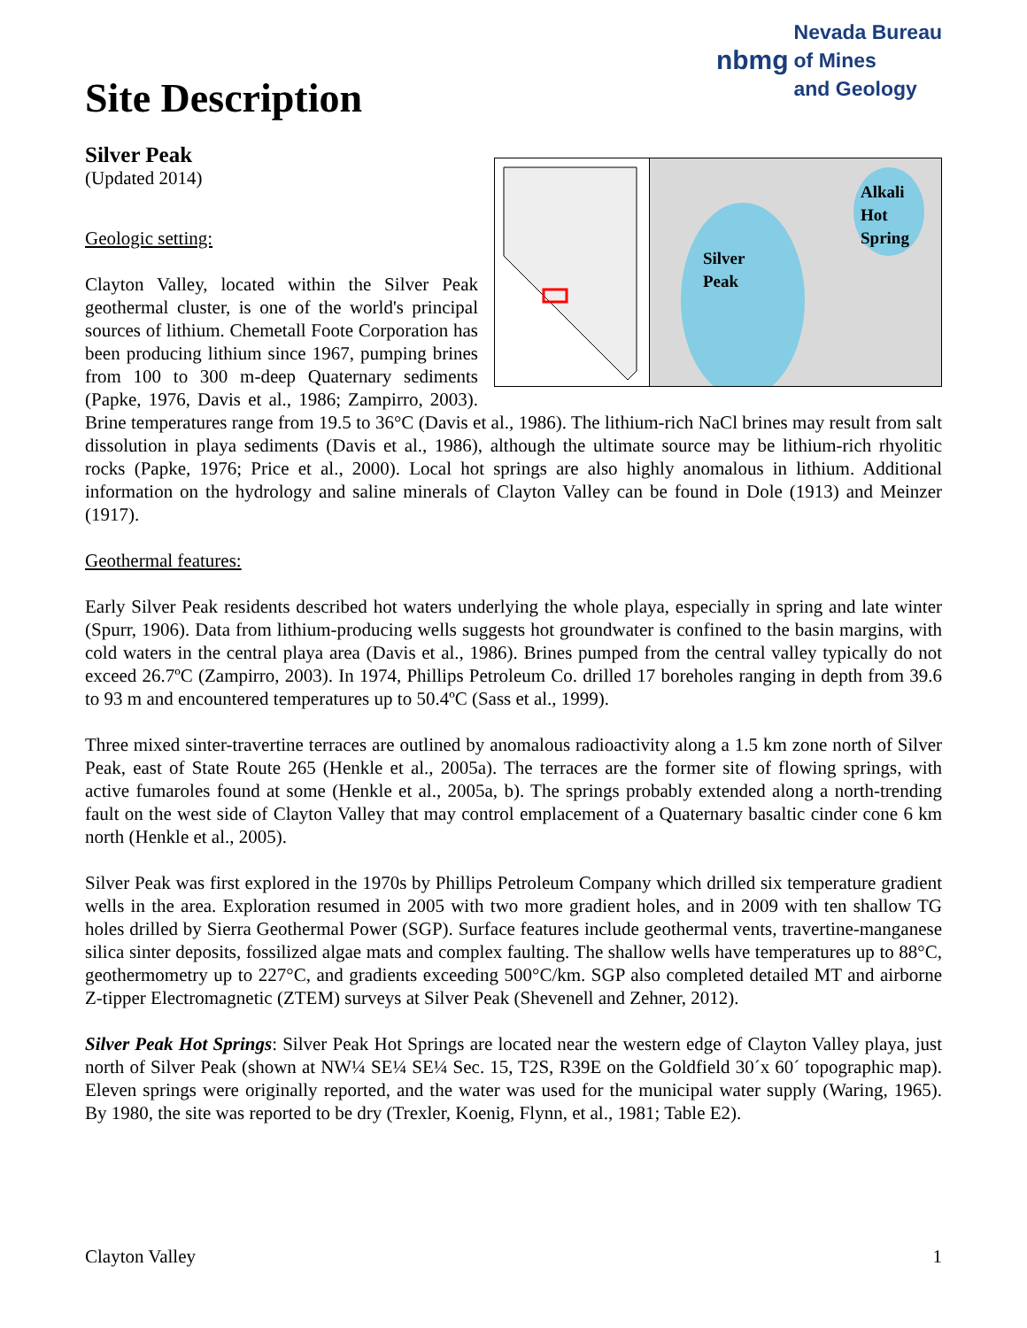Site Description
nbmg Nevada Bureau
of Mines
and Geology
Silver Peak
(Updated 2014)
Silver
Peak
Alkali
Hot
Spring
Geologic setting:
Clayton Valley, located within the Silver Peak geothermal cluster, is one of the world's principal sources of lithium. Chemetall Foote Corporation has been producing lithium since 1967, pumping brines from 100 to 300 m-deep Quaternary sediments (Papke, 1976, Davis et al., 1986; Zampirro, 2003). Brine temperatures range from 19.5 to 36°C (Davis et al., 1986). The lithium-rich NaCl brines may result from salt dissolution in playa sediments (Davis et al., 1986), although the ultimate source may be lithium-rich rhyolitic rocks (Papke, 1976; Price et al., 2000). Local hot springs are also highly anomalous in lithium. Additional information on the hydrology and saline minerals of Clayton Valley can be found in Dole (1913) and Meinzer (1917).
Geothermal features:
Early Silver Peak residents described hot waters underlying the whole playa, especially in spring and late winter (Spurr, 1906). Data from lithium-producing wells suggests hot groundwater is confined to the basin margins, with cold waters in the central playa area (Davis et al., 1986). Brines pumped from the central valley typically do not exceed 26.7ºC (Zampirro, 2003). In 1974, Phillips Petroleum Co. drilled 17 boreholes ranging in depth from 39.6 to 93 m and encountered temperatures up to 50.4ºC (Sass et al., 1999).
Three mixed sinter-travertine terraces are outlined by anomalous radioactivity along a 1.5 km zone north of Silver Peak, east of State Route 265 (Henkle et al., 2005a). The terraces are the former site of flowing springs, with active fumaroles found at some (Henkle et al., 2005a, b). The springs probably extended along a north-trending fault on the west side of Clayton Valley that may control emplacement of a Quaternary basaltic cinder cone 6 km north (Henkle et al., 2005).
Silver Peak was first explored in the 1970s by Phillips Petroleum Company which drilled six temperature gradient wells in the area. Exploration resumed in 2005 with two more gradient holes, and in 2009 with ten shallow TG holes drilled by Sierra Geothermal Power (SGP). Surface features include geothermal vents, travertine-manganese silica sinter deposits, fossilized algae mats and complex faulting. The shallow wells have temperatures up to 88°C, geothermometry up to 227°C, and gradients exceeding 500°C/km. SGP also completed detailed MT and airborne Z-tipper Electromagnetic (ZTEM) surveys at Silver Peak (Shevenell and Zehner, 2012).
Silver Peak Hot Springs: Silver Peak Hot Springs are located near the western edge of Clayton Valley playa, just north of Silver Peak (shown at NW¼ SE¼ SE¼ Sec. 15, T2S, R39E on the Goldfield 30´x 60´ topographic map). Eleven springs were originally reported, and the water was used for the municipal water supply (Waring, 1965). By 1980, the site was reported to be dry (Trexler, Koenig, Flynn, et al., 1981; Table E2).
Clayton Valley 1